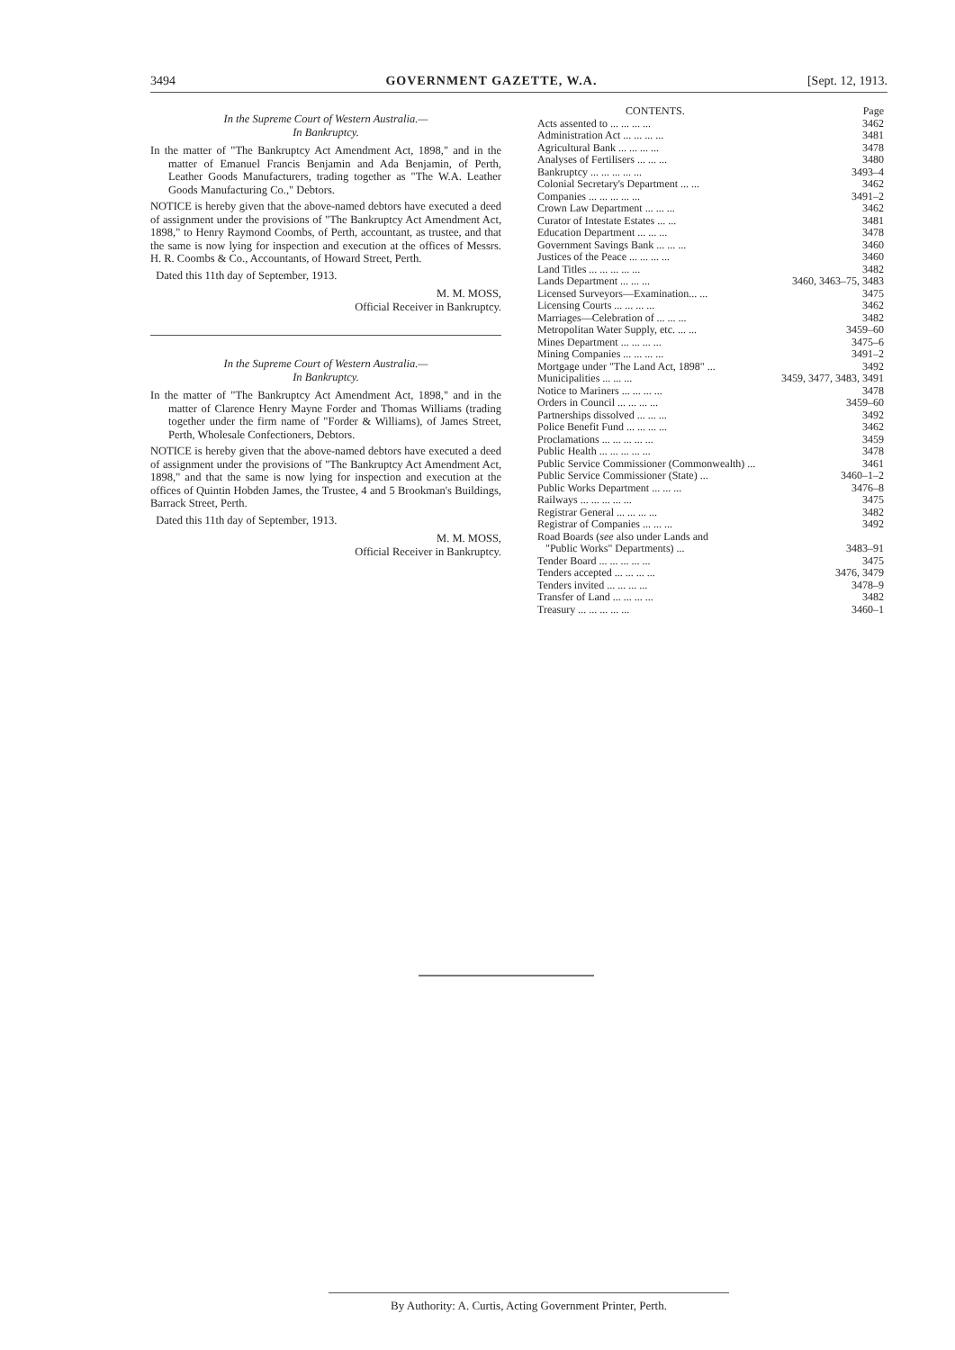3494 GOVERNMENT GAZETTE, W.A. [Sept. 12, 1913.
In the Supreme Court of Western Australia.—
In Bankruptcy.
In the matter of "The Bankruptcy Act Amendment Act, 1898," and in the matter of Emanuel Francis Benjamin and Ada Benjamin, of Perth, Leather Goods Manufacturers, trading together as "The W.A. Leather Goods Manufacturing Co.," Debtors.
NOTICE is hereby given that the above-named debtors have executed a deed of assignment under the provisions of "The Bankruptcy Act Amendment Act, 1898," to Henry Raymond Coombs, of Perth, accountant, as trustee, and that the same is now lying for inspection and execution at the offices of Messrs. H. R. Coombs & Co., Accountants, of Howard Street, Perth.
Dated this 11th day of September, 1913.
M. M. MOSS,
Official Receiver in Bankruptcy.
In the Supreme Court of Western Australia.—
In Bankruptcy.
In the matter of "The Bankruptcy Act Amendment Act, 1898," and in the matter of Clarence Henry Mayne Forder and Thomas Williams (trading together under the firm name of "Forder & Williams), of James Street, Perth, Wholesale Confectioners, Debtors.
NOTICE is hereby given that the above-named debtors have executed a deed of assignment under the provisions of "The Bankruptcy Act Amendment Act, 1898," and that the same is now lying for inspection and execution at the offices of Quintin Hobden James, the Trustee, 4 and 5 Brookman's Buildings, Barrack Street, Perth.
Dated this 11th day of September, 1913.
M. M. MOSS,
Official Receiver in Bankruptcy.
| CONTENTS. | Page |
| --- | --- |
| Acts assented to ... ... ... ... | 3462 |
| Administration Act ... ... ... ... | 3481 |
| Agricultural Bank ... ... ... ... | 3478 |
| Analyses of Fertilisers ... ... ... | 3480 |
| Bankruptcy ... ... ... ... ... | 3493–4 |
| Colonial Secretary's Department ... ... | 3462 |
| Companies ... ... ... ... ... | 3491–2 |
| Crown Law Department ... ... ... | 3462 |
| Curator of Intestate Estates ... ... | 3481 |
| Education Department ... ... ... | 3478 |
| Government Savings Bank ... ... ... | 3460 |
| Justices of the Peace ... ... ... ... | 3460 |
| Land Titles ... ... ... ... ... | 3482 |
| Lands Department ... ... ... | 3460, 3463–75, 3483 |
| Licensed Surveyors—Examination... ... | 3475 |
| Licensing Courts ... ... ... ... | 3462 |
| Marriages—Celebration of ... ... ... | 3482 |
| Metropolitan Water Supply, etc. ... ... | 3459–60 |
| Mines Department ... ... ... ... | 3475–6 |
| Mining Companies ... ... ... ... | 3491–2 |
| Mortgage under "The Land Act, 1898" ... | 3492 |
| Municipalities ... ... ... | 3459, 3477, 3483, 3491 |
| Notice to Mariners ... ... ... ... | 3478 |
| Orders in Council ... ... ... ... | 3459–60 |
| Partnerships dissolved ... ... ... | 3492 |
| Police Benefit Fund ... ... ... ... | 3462 |
| Proclamations ... ... ... ... ... | 3459 |
| Public Health ... ... ... ... ... | 3478 |
| Public Service Commissioner (Commonwealth) ... | 3461 |
| Public Service Commissioner (State) ... | 3460–1–2 |
| Public Works Department ... ... ... | 3476–8 |
| Railways ... ... ... ... ... | 3475 |
| Registrar General ... ... ... ... | 3482 |
| Registrar of Companies ... ... ... | 3492 |
| Road Boards ( see also under Lands and "Public Works" Departments) ... | 3483–91 |
| Tender Board ... ... ... ... ... | 3475 |
| Tenders accepted ... ... ... ... | 3476, 3479 |
| Tenders invited ... ... ... ... | 3478–9 |
| Transfer of Land ... ... ... ... | 3482 |
| Treasury ... ... ... ... ... | 3460–1 |
By Authority: A. Curtis, Acting Government Printer, Perth.